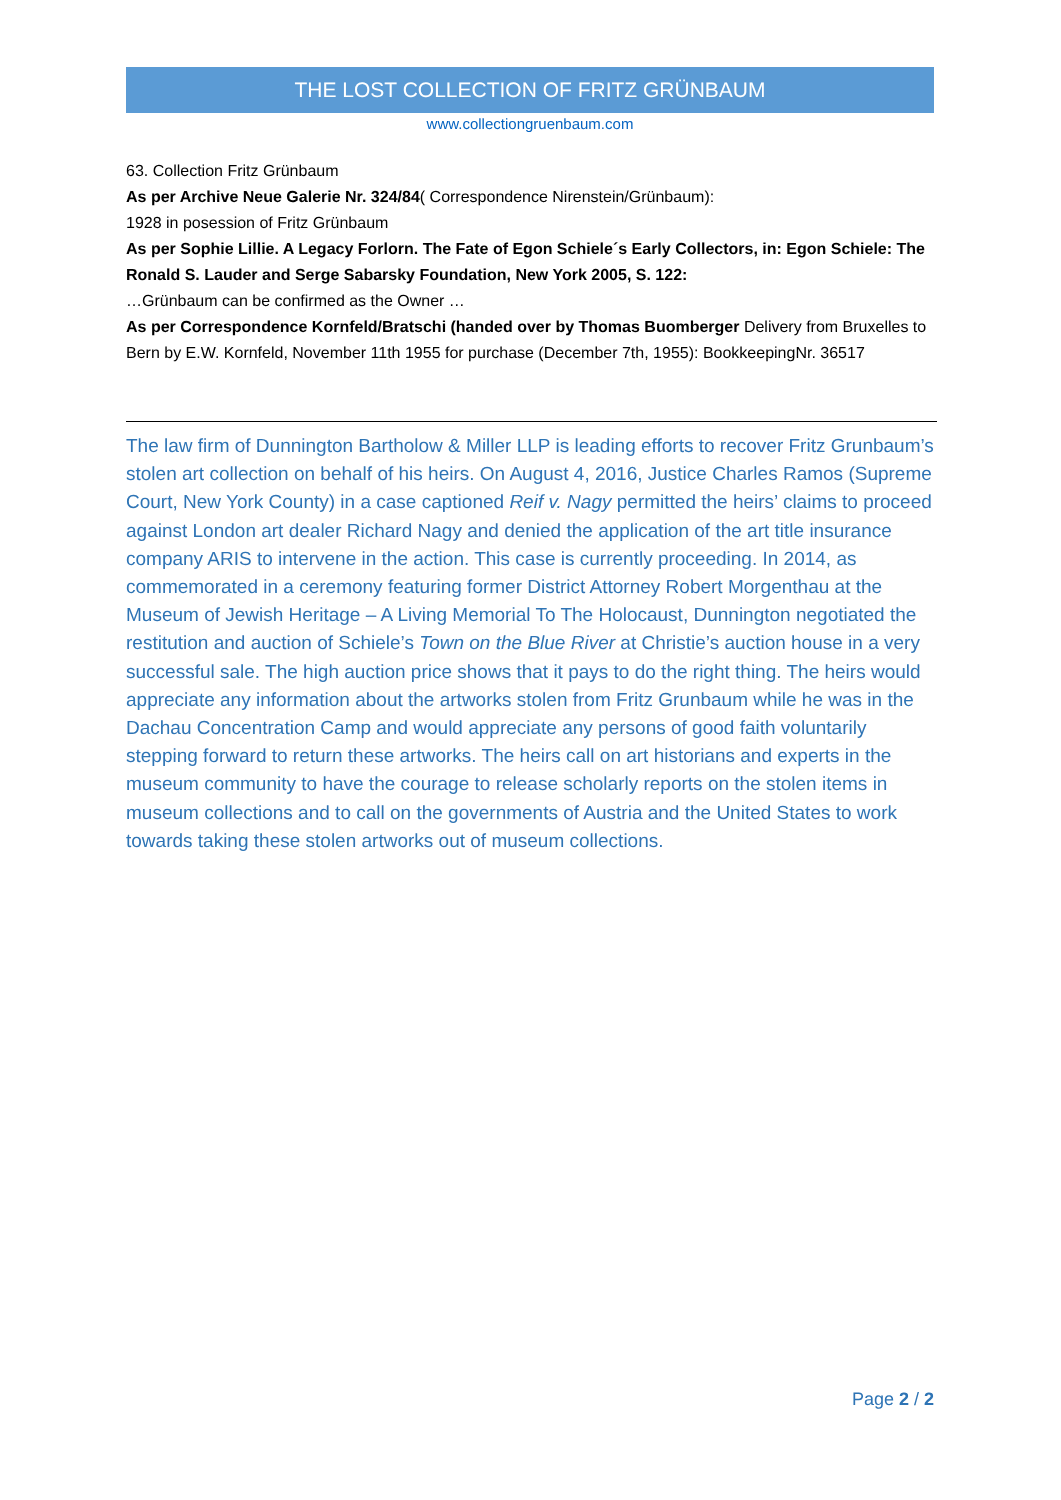THE LOST COLLECTION OF FRITZ GRÜNBAUM
www.collectiongruenbaum.com
63. Collection Fritz Grünbaum
As per Archive Neue Galerie Nr. 324/84( Correspondence Nirenstein/Grünbaum):
1928 in posession of Fritz Grünbaum
As per Sophie Lillie. A Legacy Forlorn. The Fate of Egon Schiele´s Early Collectors, in: Egon Schiele: The Ronald S. Lauder and Serge Sabarsky Foundation, New York 2005, S. 122:
…Grünbaum can be confirmed as the Owner …
As per Correspondence Kornfeld/Bratschi (handed over by Thomas Buomberger Delivery from Bruxelles to Bern by E.W. Kornfeld, November 11th 1955 for purchase (December 7th, 1955): BookkeepingNr. 36517
The law firm of Dunnington Bartholow & Miller LLP is leading efforts to recover Fritz Grunbaum’s stolen art collection on behalf of his heirs. On August 4, 2016, Justice Charles Ramos (Supreme Court, New York County) in a case captioned Reif v. Nagy permitted the heirs’ claims to proceed against London art dealer Richard Nagy and denied the application of the art title insurance company ARIS to intervene in the action. This case is currently proceeding. In 2014, as commemorated in a ceremony featuring former District Attorney Robert Morgenthau at the Museum of Jewish Heritage – A Living Memorial To The Holocaust, Dunnington negotiated the restitution and auction of Schiele’s Town on the Blue River at Christie’s auction house in a very successful sale. The high auction price shows that it pays to do the right thing. The heirs would appreciate any information about the artworks stolen from Fritz Grunbaum while he was in the Dachau Concentration Camp and would appreciate any persons of good faith voluntarily stepping forward to return these artworks. The heirs call on art historians and experts in the museum community to have the courage to release scholarly reports on the stolen items in museum collections and to call on the governments of Austria and the United States to work towards taking these stolen artworks out of museum collections.
Page 2 / 2